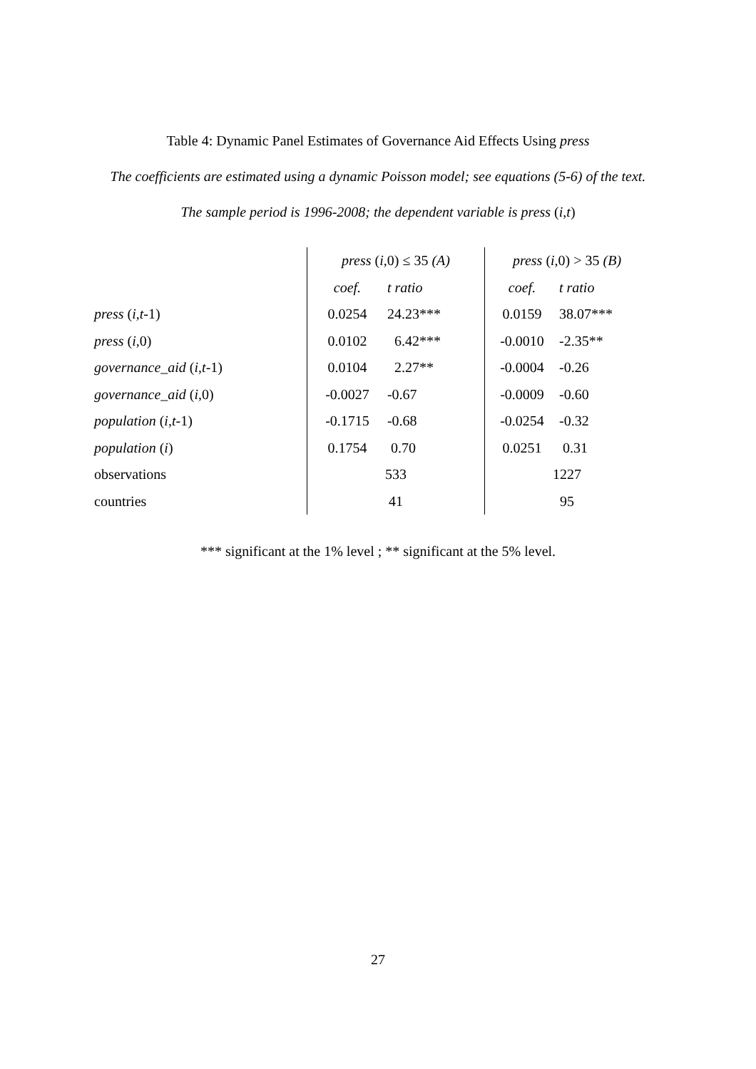Table 4: Dynamic Panel Estimates of Governance Aid Effects Using press
The coefficients are estimated using a dynamic Poisson model; see equations (5-6) of the text.
The sample period is 1996-2008; the dependent variable is press (i,t)
| | press ( i ,0) ≤ 35 (A) | | press ( i ,0) > 35 (B) | |
| | coef. | t ratio | coef. | t ratio |
| press ( i , t -1) | 0.0254 | 24.23*** | 0.0159 | 38.07*** |
| press ( i ,0) | 0.0102 | 6.42*** | -0.0010 | -2.35** |
| governance_aid ( i , t -1) | 0.0104 | 2.27** | -0.0004 | -0.26 |
| governance_aid ( i ,0) | -0.0027 | -0.67 | -0.0009 | -0.60 |
| population ( i , t -1) | -0.1715 | -0.68 | -0.0254 | -0.32 |
| population ( i ) | 0.1754 | 0.70 | 0.0251 | 0.31 |
| observations | 533 | | 1227 | |
| countries | 41 | | 95 | |
*** significant at the 1% level ; ** significant at the 5% level.
27